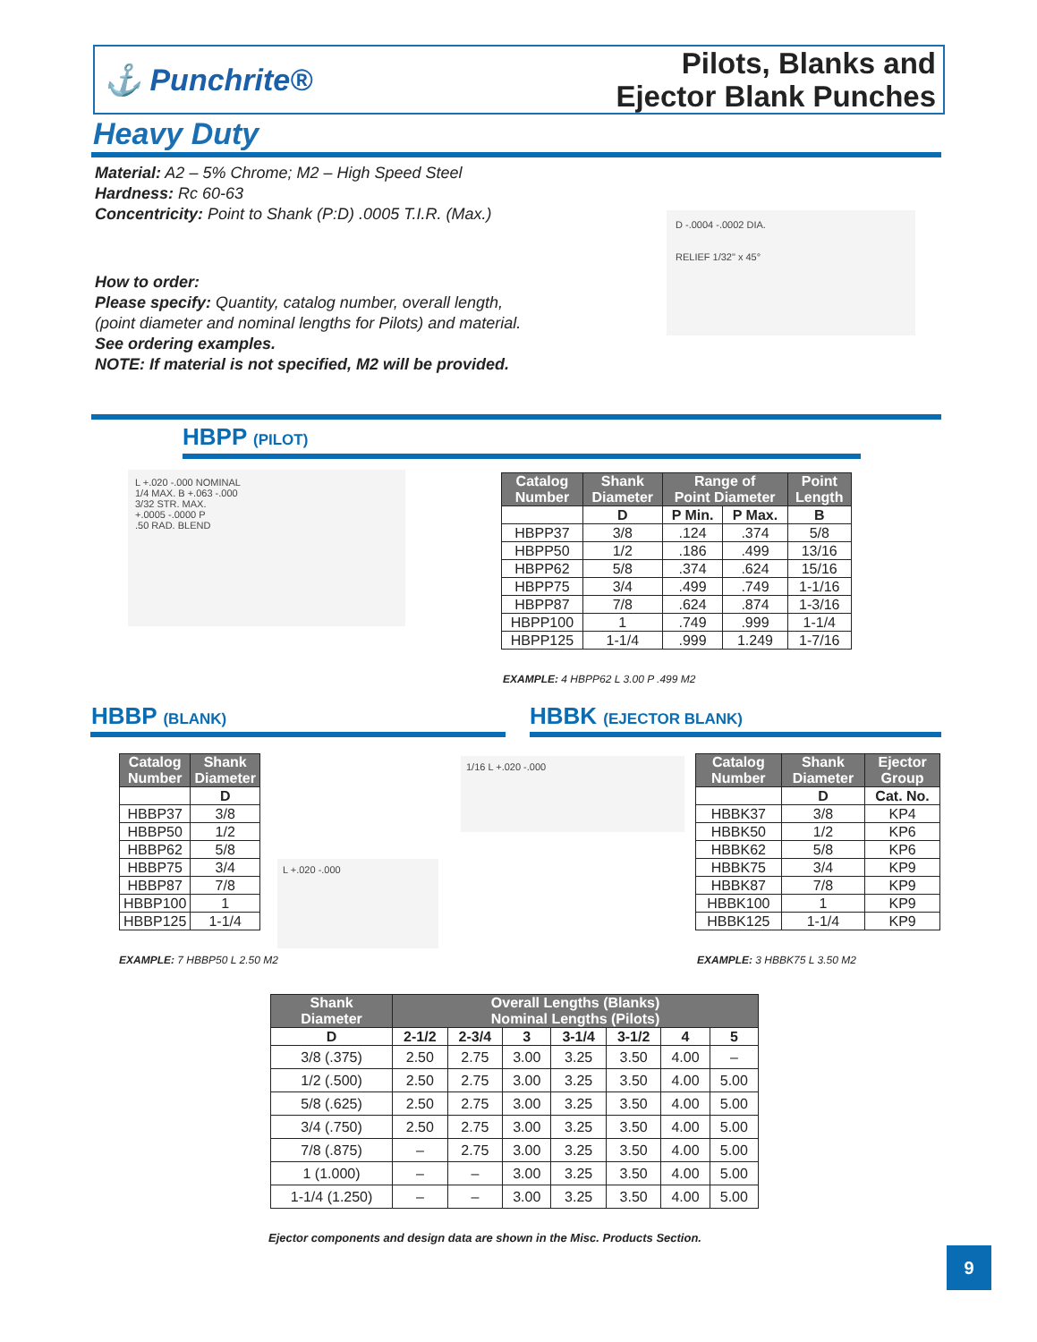⚓ Punchrite®
Pilots, Blanks and
Ejector Blank Punches
Heavy Duty
Material: A2 – 5% Chrome; M2 – High Speed Steel
Hardness: Rc 60-63
Concentricity: Point to Shank (P:D) .0005 T.I.R. (Max.)
D -.0004 -.0002 DIA.
RELIEF 1/32" x 45°
How to order:
Please specify: Quantity, catalog number, overall length,
(point diameter and nominal lengths for Pilots) and material.
See ordering examples.
NOTE: If material is not specified, M2 will be provided.
HBPP (PILOT)
L +.020 -.000 NOMINAL
1/4 MAX. B +.063 -.000
3/32 STR. MAX.
+.0005 -.0000 P
.50 RAD. BLEND
| Catalog Number | Shank Diameter | Range of Point Diameter | | Point Length |
| --- | --- | --- | --- | --- |
| | D | P Min. | P Max. | B |
| HBPP37 | 3/8 | .124 | .374 | 5/8 |
| HBPP50 | 1/2 | .186 | .499 | 13/16 |
| HBPP62 | 5/8 | .374 | .624 | 15/16 |
| HBPP75 | 3/4 | .499 | .749 | 1-1/16 |
| HBPP87 | 7/8 | .624 | .874 | 1-3/16 |
| HBPP100 | 1 | .749 | .999 | 1-1/4 |
| HBPP125 | 1-1/4 | .999 | 1.249 | 1-7/16 |
EXAMPLE: 4 HBPP62 L 3.00 P .499 M2
HBBP (BLANK) HBBK (EJECTOR BLANK)
| Catalog Number | Shank Diameter |
| --- | --- |
| | D |
| HBBP37 | 3/8 |
| HBBP50 | 1/2 |
| HBBP62 | 5/8 |
| HBBP75 | 3/4 |
| HBBP87 | 7/8 |
| HBBP100 | 1 |
| HBBP125 | 1-1/4 |
L +.020 -.000
1/16 L +.020 -.000
EXAMPLE: 7 HBBP50 L 2.50 M2
| Catalog Number | Shank Diameter | Ejector Group |
| --- | --- | --- |
| | D | Cat. No. |
| HBBK37 | 3/8 | KP4 |
| HBBK50 | 1/2 | KP6 |
| HBBK62 | 5/8 | KP6 |
| HBBK75 | 3/4 | KP9 |
| HBBK87 | 7/8 | KP9 |
| HBBK100 | 1 | KP9 |
| HBBK125 | 1-1/4 | KP9 |
EXAMPLE: 3 HBBK75 L 3.50 M2
| Shank Diameter | Overall Lengths (Blanks) Nominal Lengths (Pilots) | | | | | | |
| --- | --- | --- | --- | --- | --- | --- | --- |
| D | 2-1/2 | 2-3/4 | 3 | 3-1/4 | 3-1/2 | 4 | 5 |
| 3/8 (.375) | 2.50 | 2.75 | 3.00 | 3.25 | 3.50 | 4.00 | – |
| 1/2 (.500) | 2.50 | 2.75 | 3.00 | 3.25 | 3.50 | 4.00 | 5.00 |
| 5/8 (.625) | 2.50 | 2.75 | 3.00 | 3.25 | 3.50 | 4.00 | 5.00 |
| 3/4 (.750) | 2.50 | 2.75 | 3.00 | 3.25 | 3.50 | 4.00 | 5.00 |
| 7/8 (.875) | – | 2.75 | 3.00 | 3.25 | 3.50 | 4.00 | 5.00 |
| 1 (1.000) | – | – | 3.00 | 3.25 | 3.50 | 4.00 | 5.00 |
| 1-1/4 (1.250) | – | – | 3.00 | 3.25 | 3.50 | 4.00 | 5.00 |
Ejector components and design data are shown in the Misc. Products Section.
9